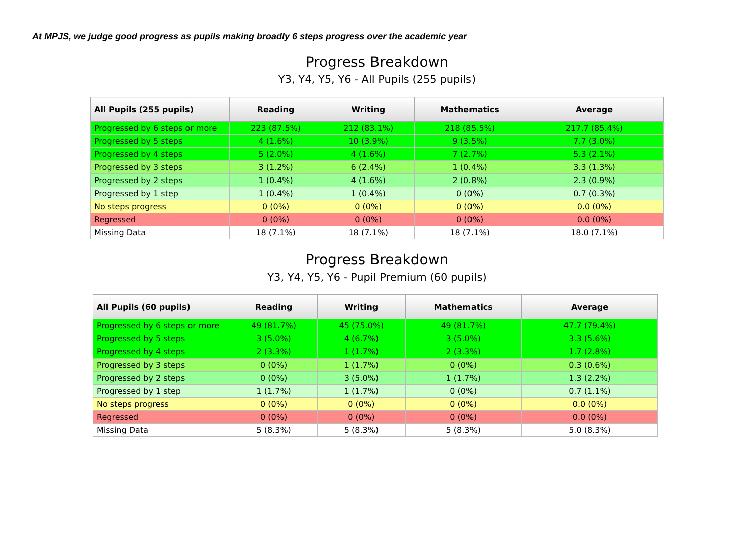At MPJS, we judge good progress as pupils making broadly 6 steps progress over the academic year
Progress Breakdown
Y3, Y4, Y5, Y6 - All Pupils (255 pupils)
| All Pupils (255 pupils) | Reading | Writing | Mathematics | Average |
| --- | --- | --- | --- | --- |
| Progressed by 6 steps or more | 223 (87.5%) | 212 (83.1%) | 218 (85.5%) | 217.7 (85.4%) |
| Progressed by 5 steps | 4 (1.6%) | 10 (3.9%) | 9 (3.5%) | 7.7 (3.0%) |
| Progressed by 4 steps | 5 (2.0%) | 4 (1.6%) | 7 (2.7%) | 5.3 (2.1%) |
| Progressed by 3 steps | 3 (1.2%) | 6 (2.4%) | 1 (0.4%) | 3.3 (1.3%) |
| Progressed by 2 steps | 1 (0.4%) | 4 (1.6%) | 2 (0.8%) | 2.3 (0.9%) |
| Progressed by 1 step | 1 (0.4%) | 1 (0.4%) | 0 (0%) | 0.7 (0.3%) |
| No steps progress | 0 (0%) | 0 (0%) | 0 (0%) | 0.0 (0%) |
| Regressed | 0 (0%) | 0 (0%) | 0 (0%) | 0.0 (0%) |
| Missing Data | 18 (7.1%) | 18 (7.1%) | 18 (7.1%) | 18.0 (7.1%) |
Progress Breakdown
Y3, Y4, Y5, Y6 - Pupil Premium (60 pupils)
| All Pupils (60 pupils) | Reading | Writing | Mathematics | Average |
| --- | --- | --- | --- | --- |
| Progressed by 6 steps or more | 49 (81.7%) | 45 (75.0%) | 49 (81.7%) | 47.7 (79.4%) |
| Progressed by 5 steps | 3 (5.0%) | 4 (6.7%) | 3 (5.0%) | 3.3 (5.6%) |
| Progressed by 4 steps | 2 (3.3%) | 1 (1.7%) | 2 (3.3%) | 1.7 (2.8%) |
| Progressed by 3 steps | 0 (0%) | 1 (1.7%) | 0 (0%) | 0.3 (0.6%) |
| Progressed by 2 steps | 0 (0%) | 3 (5.0%) | 1 (1.7%) | 1.3 (2.2%) |
| Progressed by 1 step | 1 (1.7%) | 1 (1.7%) | 0 (0%) | 0.7 (1.1%) |
| No steps progress | 0 (0%) | 0 (0%) | 0 (0%) | 0.0 (0%) |
| Regressed | 0 (0%) | 0 (0%) | 0 (0%) | 0.0 (0%) |
| Missing Data | 5 (8.3%) | 5 (8.3%) | 5 (8.3%) | 5.0 (8.3%) |